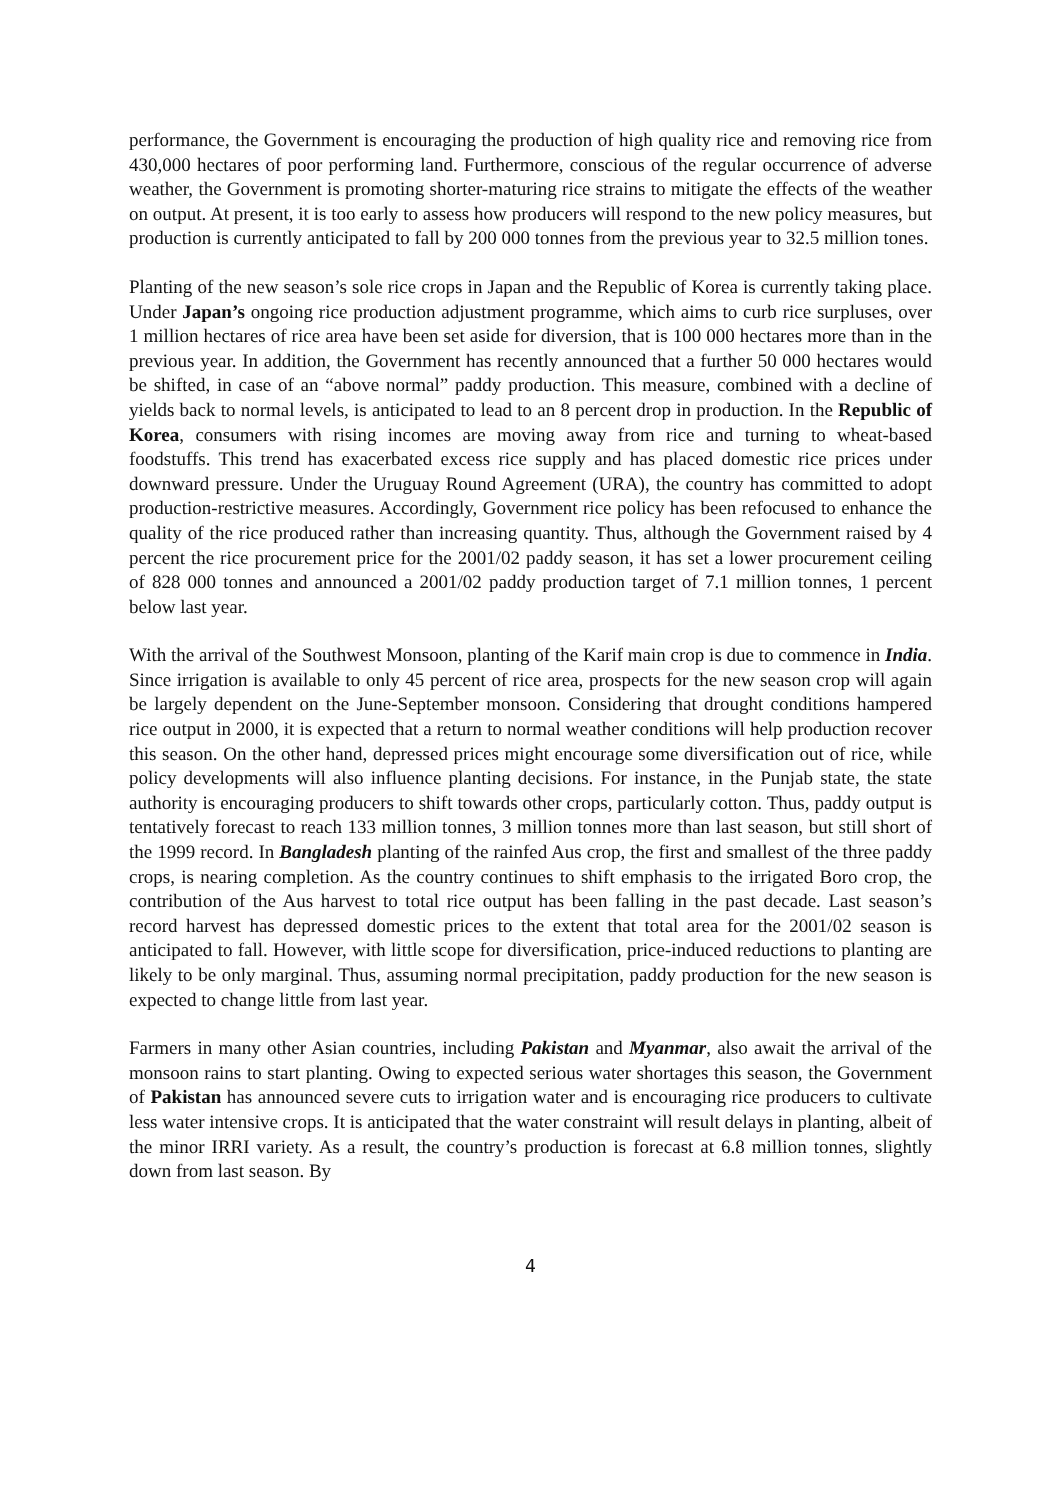performance, the Government is encouraging the production of high quality rice and removing rice from 430,000 hectares of poor performing land. Furthermore, conscious of the regular occurrence of adverse weather, the Government is promoting shorter-maturing rice strains to mitigate the effects of the weather on output. At present, it is too early to assess how producers will respond to the new policy measures, but production is currently anticipated to fall by 200 000 tonnes from the previous year to 32.5 million tones.
Planting of the new season’s sole rice crops in Japan and the Republic of Korea is currently taking place. Under Japan’s ongoing rice production adjustment programme, which aims to curb rice surpluses, over 1 million hectares of rice area have been set aside for diversion, that is 100 000 hectares more than in the previous year. In addition, the Government has recently announced that a further 50 000 hectares would be shifted, in case of an “above normal” paddy production. This measure, combined with a decline of yields back to normal levels, is anticipated to lead to an 8 percent drop in production. In the Republic of Korea, consumers with rising incomes are moving away from rice and turning to wheat-based foodstuffs. This trend has exacerbated excess rice supply and has placed domestic rice prices under downward pressure. Under the Uruguay Round Agreement (URA), the country has committed to adopt production-restrictive measures. Accordingly, Government rice policy has been refocused to enhance the quality of the rice produced rather than increasing quantity. Thus, although the Government raised by 4 percent the rice procurement price for the 2001/02 paddy season, it has set a lower procurement ceiling of 828 000 tonnes and announced a 2001/02 paddy production target of 7.1 million tonnes, 1 percent below last year.
With the arrival of the Southwest Monsoon, planting of the Karif main crop is due to commence in India. Since irrigation is available to only 45 percent of rice area, prospects for the new season crop will again be largely dependent on the June-September monsoon. Considering that drought conditions hampered rice output in 2000, it is expected that a return to normal weather conditions will help production recover this season. On the other hand, depressed prices might encourage some diversification out of rice, while policy developments will also influence planting decisions. For instance, in the Punjab state, the state authority is encouraging producers to shift towards other crops, particularly cotton. Thus, paddy output is tentatively forecast to reach 133 million tonnes, 3 million tonnes more than last season, but still short of the 1999 record. In Bangladesh planting of the rainfed Aus crop, the first and smallest of the three paddy crops, is nearing completion. As the country continues to shift emphasis to the irrigated Boro crop, the contribution of the Aus harvest to total rice output has been falling in the past decade. Last season’s record harvest has depressed domestic prices to the extent that total area for the 2001/02 season is anticipated to fall. However, with little scope for diversification, price-induced reductions to planting are likely to be only marginal. Thus, assuming normal precipitation, paddy production for the new season is expected to change little from last year.
Farmers in many other Asian countries, including Pakistan and Myanmar, also await the arrival of the monsoon rains to start planting. Owing to expected serious water shortages this season, the Government of Pakistan has announced severe cuts to irrigation water and is encouraging rice producers to cultivate less water intensive crops. It is anticipated that the water constraint will result delays in planting, albeit of the minor IRRI variety. As a result, the country’s production is forecast at 6.8 million tonnes, slightly down from last season. By
4